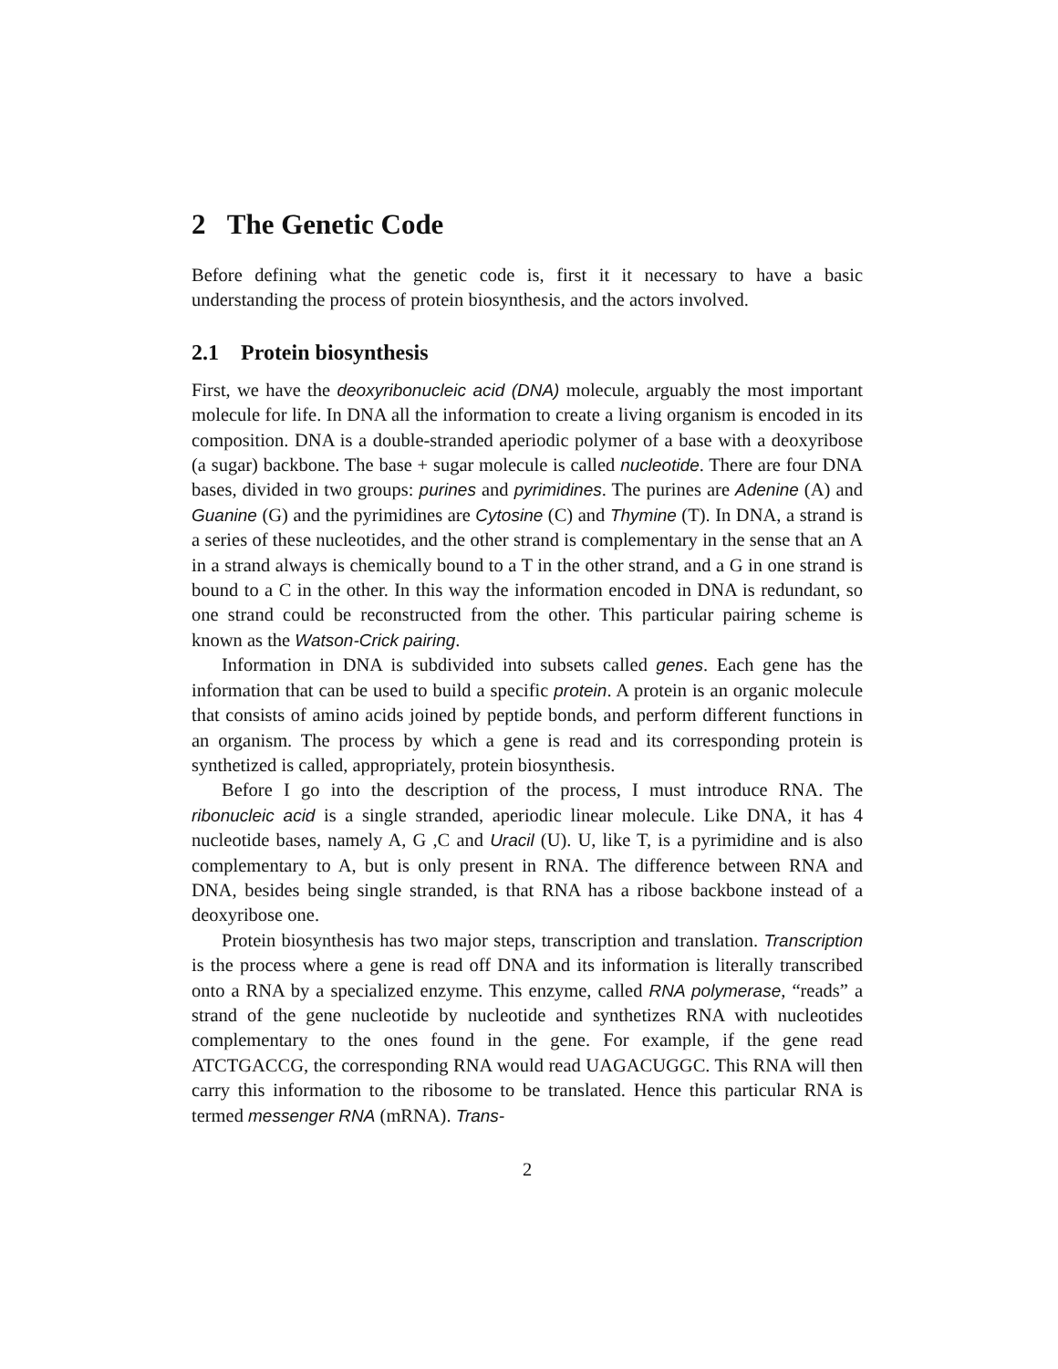2 The Genetic Code
Before defining what the genetic code is, first it it necessary to have a basic understanding the process of protein biosynthesis, and the actors involved.
2.1 Protein biosynthesis
First, we have the deoxyribonucleic acid (DNA) molecule, arguably the most important molecule for life. In DNA all the information to create a living organism is encoded in its composition. DNA is a double-stranded aperiodic polymer of a base with a deoxyribose (a sugar) backbone. The base + sugar molecule is called nucleotide. There are four DNA bases, divided in two groups: purines and pyrimidines. The purines are Adenine (A) and Guanine (G) and the pyrimidines are Cytosine (C) and Thymine (T). In DNA, a strand is a series of these nucleotides, and the other strand is complementary in the sense that an A in a strand always is chemically bound to a T in the other strand, and a G in one strand is bound to a C in the other. In this way the information encoded in DNA is redundant, so one strand could be reconstructed from the other. This particular pairing scheme is known as the Watson-Crick pairing.
Information in DNA is subdivided into subsets called genes. Each gene has the information that can be used to build a specific protein. A protein is an organic molecule that consists of amino acids joined by peptide bonds, and perform different functions in an organism. The process by which a gene is read and its corresponding protein is synthetized is called, appropriately, protein biosynthesis.
Before I go into the description of the process, I must introduce RNA. The ribonucleic acid is a single stranded, aperiodic linear molecule. Like DNA, it has 4 nucleotide bases, namely A, G ,C and Uracil (U). U, like T, is a pyrimidine and is also complementary to A, but is only present in RNA. The difference between RNA and DNA, besides being single stranded, is that RNA has a ribose backbone instead of a deoxyribose one.
Protein biosynthesis has two major steps, transcription and translation. Transcription is the process where a gene is read off DNA and its information is literally transcribed onto a RNA by a specialized enzyme. This enzyme, called RNA polymerase, “reads” a strand of the gene nucleotide by nucleotide and synthetizes RNA with nucleotides complementary to the ones found in the gene. For example, if the gene read ATCTGACCG, the corresponding RNA would read UAGACUGGC. This RNA will then carry this information to the ribosome to be translated. Hence this particular RNA is termed messenger RNA (mRNA). Trans-
2